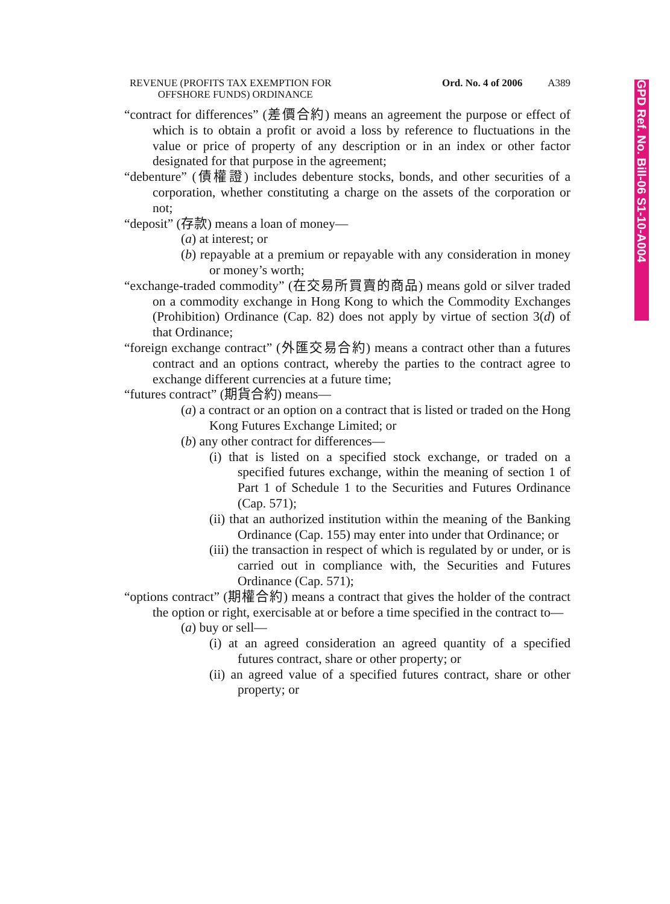GPD Ref. No. Bill-06 S1-10-A004
REVENUE (PROFITS TAX EXEMPTION FOR
OFFSHORE FUNDS) ORDINANCE
Ord. No. 4 of 2006 A389
“contract for differences” (差價合約) means an agreement the purpose or effect of which is to obtain a profit or avoid a loss by reference to fluctuations in the value or price of property of any description or in an index or other factor designated for that purpose in the agreement;
“debenture” (債權證) includes debenture stocks, bonds, and other securities of a corporation, whether constituting a charge on the assets of the corporation or not;
“deposit” (存款) means a loan of money—
(a) at interest; or
(b) repayable at a premium or repayable with any consideration in money or money’s worth;
“exchange-traded commodity” (在交易所買賣的商品) means gold or silver traded on a commodity exchange in Hong Kong to which the Commodity Exchanges (Prohibition) Ordinance (Cap. 82) does not apply by virtue of section 3(d) of that Ordinance;
“foreign exchange contract” (外匯交易合約) means a contract other than a futures contract and an options contract, whereby the parties to the contract agree to exchange different currencies at a future time;
“futures contract” (期貨合約) means—
(a) a contract or an option on a contract that is listed or traded on the Hong Kong Futures Exchange Limited; or
(b) any other contract for differences—
(i) that is listed on a specified stock exchange, or traded on a specified futures exchange, within the meaning of section 1 of Part 1 of Schedule 1 to the Securities and Futures Ordinance (Cap. 571);
(ii) that an authorized institution within the meaning of the Banking Ordinance (Cap. 155) may enter into under that Ordinance; or
(iii) the transaction in respect of which is regulated by or under, or is carried out in compliance with, the Securities and Futures Ordinance (Cap. 571);
“options contract” (期權合約) means a contract that gives the holder of the contract the option or right, exercisable at or before a time specified in the contract to—
(a) buy or sell—
(i) at an agreed consideration an agreed quantity of a specified futures contract, share or other property; or
(ii) an agreed value of a specified futures contract, share or other property; or